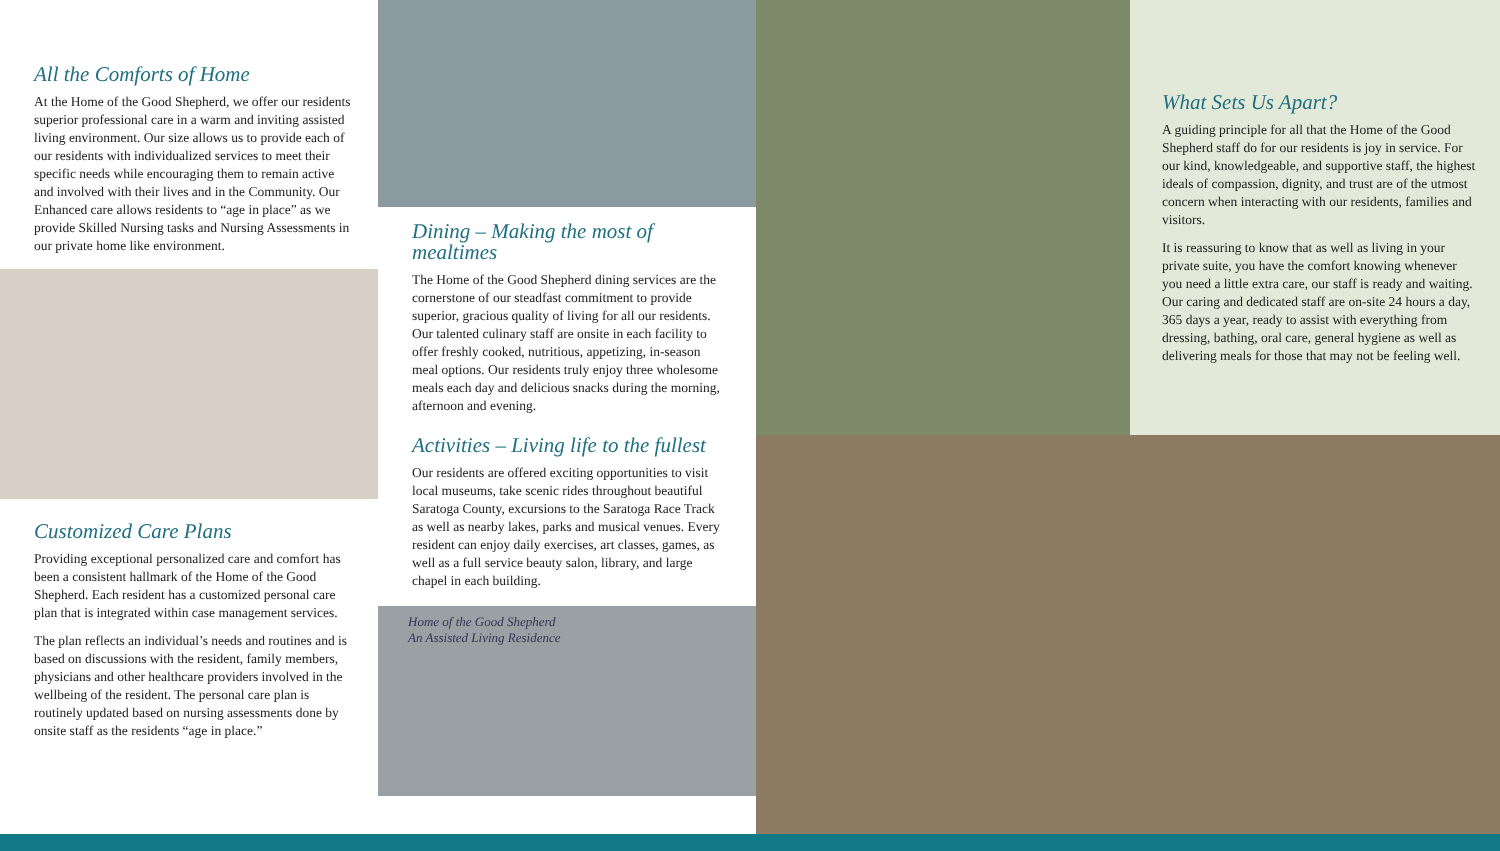All the Comforts of Home
At the Home of the Good Shepherd, we offer our residents superior professional care in a warm and inviting assisted living environment. Our size allows us to provide each of our residents with individualized services to meet their specific needs while encouraging them to remain active and involved with their lives and in the Community. Our Enhanced care allows residents to “age in place” as we provide Skilled Nursing tasks and Nursing Assessments in our private home like environment.
Customized Care Plans
Providing exceptional personalized care and comfort has been a consistent hallmark of the Home of the Good Shepherd. Each resident has a customized personal care plan that is integrated within case management services.
The plan reflects an individual’s needs and routines and is based on discussions with the resident, family members, physicians and other healthcare providers involved in the wellbeing of the resident. The personal care plan is routinely updated based on nursing assessments done by onsite staff as the residents “age in place.”
Dining – Making the most of mealtimes
The Home of the Good Shepherd dining services are the cornerstone of our steadfast commitment to provide superior, gracious quality of living for all our residents. Our talented culinary staff are onsite in each facility to offer freshly cooked, nutritious, appetizing, in-season meal options. Our residents truly enjoy three wholesome meals each day and delicious snacks during the morning, afternoon and evening.
Activities – Living life to the fullest
Our residents are offered exciting opportunities to visit local museums, take scenic rides throughout beautiful Saratoga County, excursions to the Saratoga Race Track as well as nearby lakes, parks and musical venues. Every resident can enjoy daily exercises, art classes, games, as well as a full service beauty salon, library, and large chapel in each building.
Home of the Good Shepherd
An Assisted Living Residence
What Sets Us Apart?
A guiding principle for all that the Home of the Good Shepherd staff do for our residents is joy in service. For our kind, knowledgeable, and supportive staff, the highest ideals of compassion, dignity, and trust are of the utmost concern when interacting with our residents, families and visitors.
It is reassuring to know that as well as living in your private suite, you have the comfort knowing whenever you need a little extra care, our staff is ready and waiting. Our caring and dedicated staff are on-site 24 hours a day, 365 days a year, ready to assist with everything from dressing, bathing, oral care, general hygiene as well as delivering meals for those that may not be feeling well.